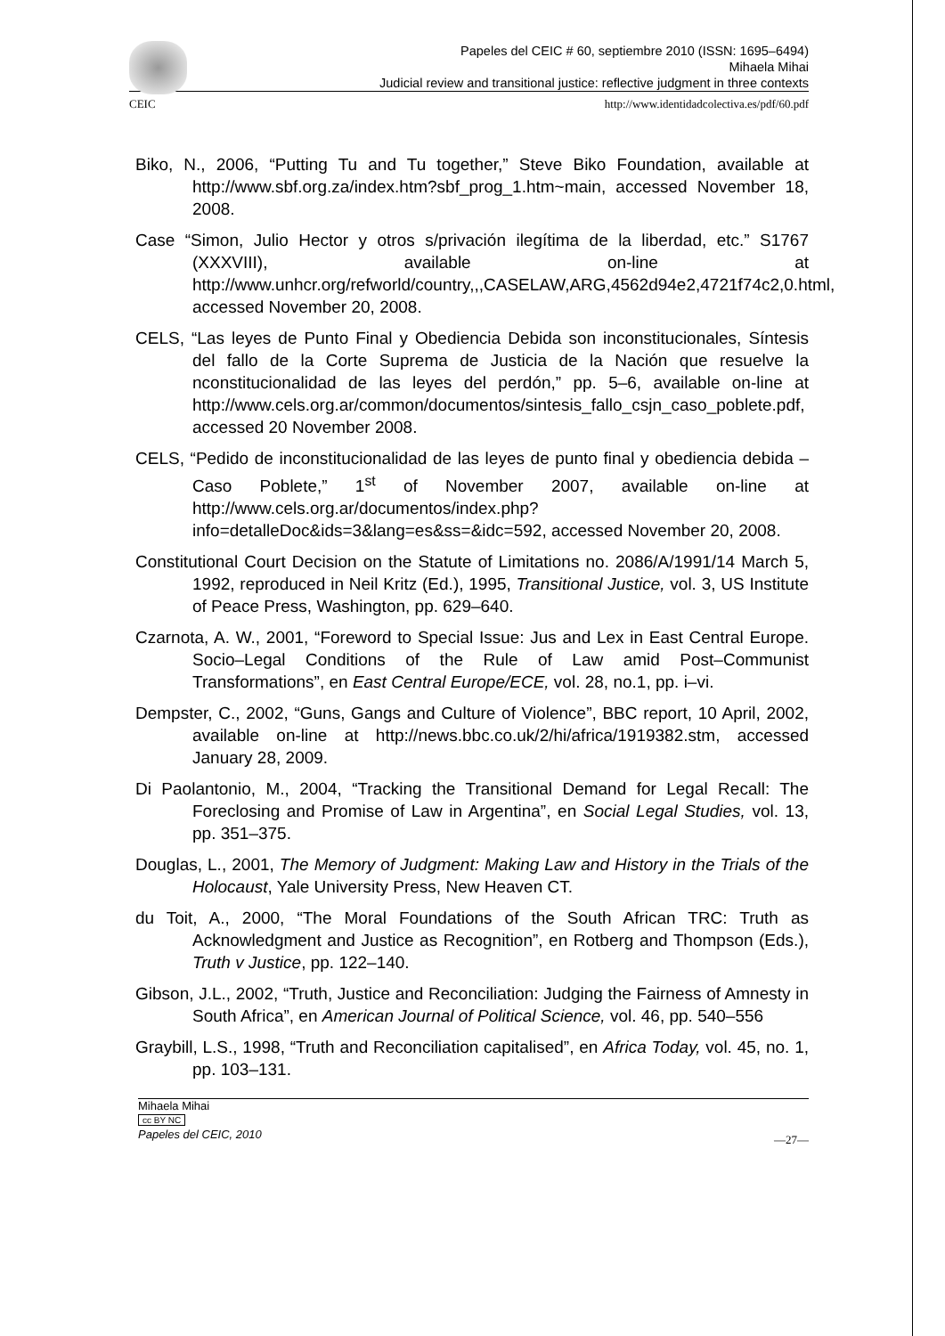Papeles del CEIC # 60, septiembre 2010 (ISSN: 1695–6494)
Mihaela Mihai
Judicial review and transitional justice: reflective judgment in three contexts
CEIC http://www.identidadcolectiva.es/pdf/60.pdf
Biko, N., 2006, “Putting Tu and Tu together,” Steve Biko Foundation, available at http://www.sbf.org.za/index.htm?sbf_prog_1.htm~main, accessed November 18, 2008.
Case “Simon, Julio Hector y otros s/privación ilegítima de la liberdad, etc.” S1767 (XXXVIII), available on-line at http://www.unhcr.org/refworld/country,,,CASELAW,ARG,4562d94e2,4721f74c2,0.html, accessed November 20, 2008.
CELS, “Las leyes de Punto Final y Obediencia Debida son inconstitucionales, Síntesis del fallo de la Corte Suprema de Justicia de la Nación que resuelve la nconstitucionalidad de las leyes del perdón,” pp. 5–6, available on-line at http://www.cels.org.ar/common/documentos/sintesis_fallo_csjn_caso_poblete.pdf, accessed 20 November 2008.
CELS, “Pedido de inconstitucionalidad de las leyes de punto final y obediencia debida – Caso Poblete,” 1<sup>st</sup> of November 2007, available on-line at http://www.cels.org.ar/documentos/index.php?info=detalleDoc&ids=3&lang=es&ss=&idc=592, accessed November 20, 2008.
Constitutional Court Decision on the Statute of Limitations no. 2086/A/1991/14 March 5, 1992, reproduced in Neil Kritz (Ed.), 1995, Transitional Justice, vol. 3, US Institute of Peace Press, Washington, pp. 629–640.
Czarnota, A. W., 2001, “Foreword to Special Issue: Jus and Lex in East Central Europe. Socio–Legal Conditions of the Rule of Law amid Post–Communist Transformations”, en East Central Europe/ECE, vol. 28, no.1, pp. i–vi.
Dempster, C., 2002, “Guns, Gangs and Culture of Violence”, BBC report, 10 April, 2002, available on-line at http://news.bbc.co.uk/2/hi/africa/1919382.stm, accessed January 28, 2009.
Di Paolantonio, M., 2004, “Tracking the Transitional Demand for Legal Recall: The Foreclosing and Promise of Law in Argentina”, en Social Legal Studies, vol. 13, pp. 351–375.
Douglas, L., 2001, The Memory of Judgment: Making Law and History in the Trials of the Holocaust, Yale University Press, New Heaven CT.
du Toit, A., 2000, “The Moral Foundations of the South African TRC: Truth as Acknowledgment and Justice as Recognition”, en Rotberg and Thompson (Eds.), Truth v Justice, pp. 122–140.
Gibson, J.L., 2002, “Truth, Justice and Reconciliation: Judging the Fairness of Amnesty in South Africa”, en American Journal of Political Science, vol. 46, pp. 540–556
Graybill, L.S., 1998, “Truth and Reconciliation capitalised”, en Africa Today, vol. 45, no. 1, pp. 103–131.
Mihaela Mihai
cc BY NC
Papeles del CEIC, 2010
—27—